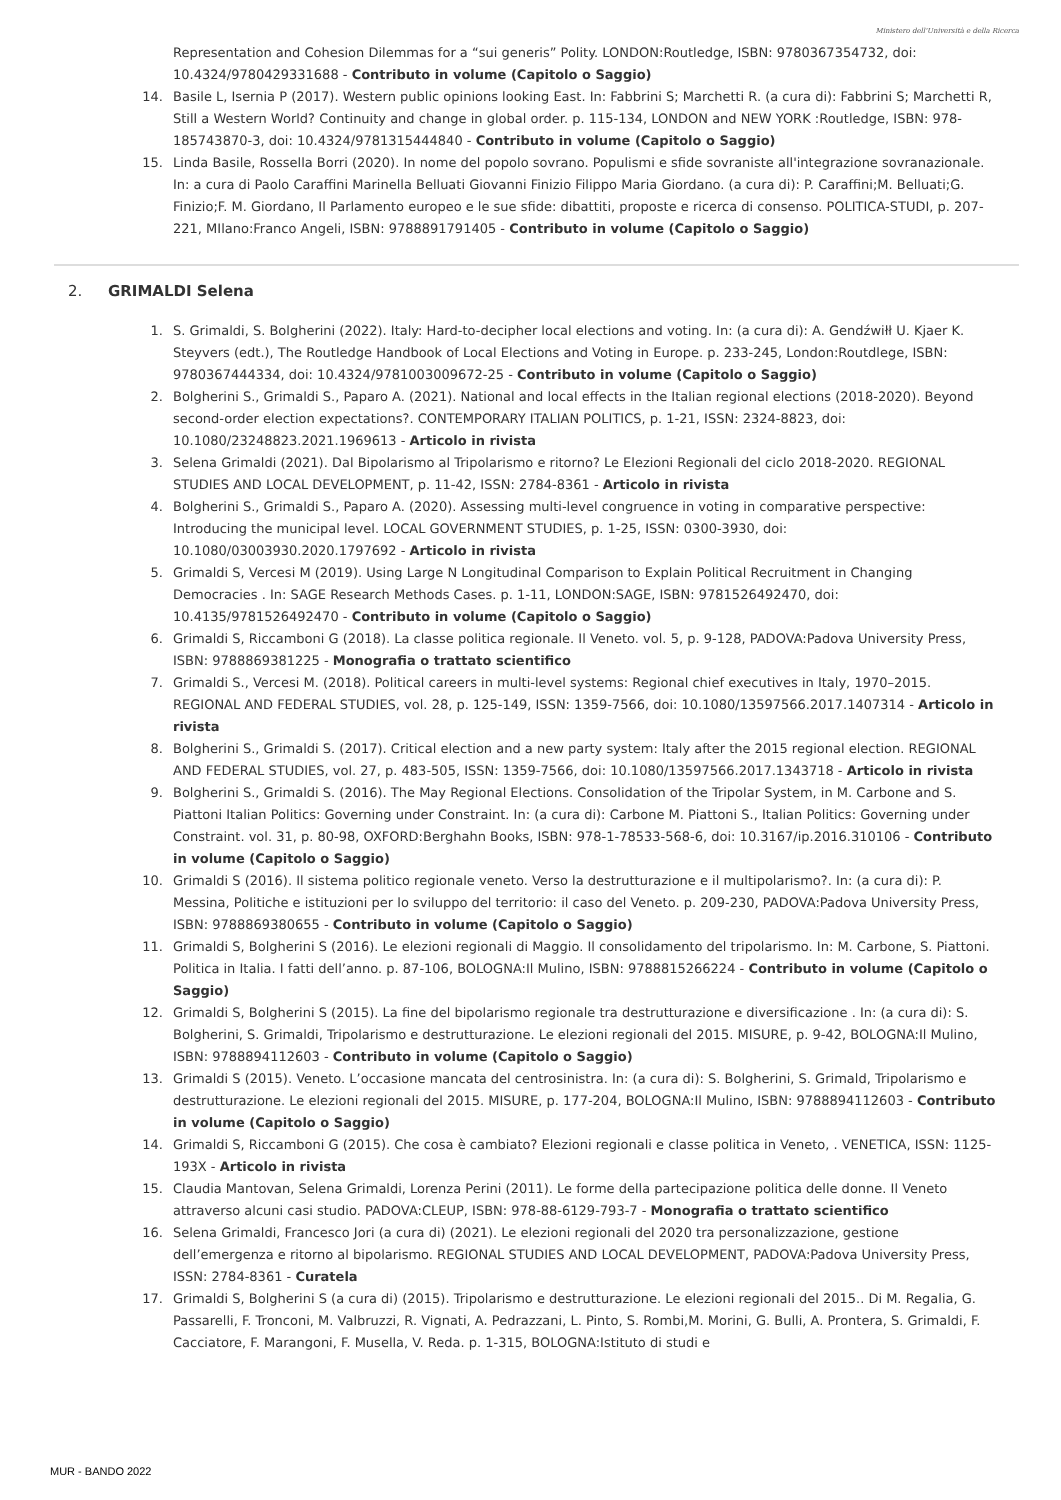Ministero dell'Università e della Ricerca
Representation and Cohesion Dilemmas for a “sui generis” Polity. LONDON:Routledge, ISBN: 9780367354732, doi: 10.4324/9780429331688 - Contributo in volume (Capitolo o Saggio)
14. Basile L, Isernia P (2017). Western public opinions looking East. In: Fabbrini S; Marchetti R. (a cura di): Fabbrini S; Marchetti R, Still a Western World? Continuity and change in global order. p. 115-134, LONDON and NEW YORK :Routledge, ISBN: 978-185743870-3, doi: 10.4324/9781315444840 - Contributo in volume (Capitolo o Saggio)
15. Linda Basile, Rossella Borri (2020). In nome del popolo sovrano. Populismi e sfide sovraniste all'integrazione sovranazionale. In: a cura di Paolo Caraffini Marinella Belluati Giovanni Finizio Filippo Maria Giordano. (a cura di): P. Caraffini;M. Belluati;G. Finizio;F. M. Giordano, Il Parlamento europeo e le sue sfide: dibattiti, proposte e ricerca di consenso. POLITICA-STUDI, p. 207-221, MIlano:Franco Angeli, ISBN: 9788891791405 - Contributo in volume (Capitolo o Saggio)
2. GRIMALDI Selena
1. S. Grimaldi, S. Bolgherini (2022). Italy: Hard-to-decipher local elections and voting. In: (a cura di): A. Gendźwiłł U. Kjaer K. Steyvers (edt.), The Routledge Handbook of Local Elections and Voting in Europe. p. 233-245, London:Routdlege, ISBN: 9780367444334, doi: 10.4324/9781003009672-25 - Contributo in volume (Capitolo o Saggio)
2. Bolgherini S., Grimaldi S., Paparo A. (2021). National and local effects in the Italian regional elections (2018-2020). Beyond second-order election expectations?. CONTEMPORARY ITALIAN POLITICS, p. 1-21, ISSN: 2324-8823, doi: 10.1080/23248823.2021.1969613 - Articolo in rivista
3. Selena Grimaldi (2021). Dal Bipolarismo al Tripolarismo e ritorno? Le Elezioni Regionali del ciclo 2018-2020. REGIONAL STUDIES AND LOCAL DEVELOPMENT, p. 11-42, ISSN: 2784-8361 - Articolo in rivista
4. Bolgherini S., Grimaldi S., Paparo A. (2020). Assessing multi-level congruence in voting in comparative perspective: Introducing the municipal level. LOCAL GOVERNMENT STUDIES, p. 1-25, ISSN: 0300-3930, doi: 10.1080/03003930.2020.1797692 - Articolo in rivista
5. Grimaldi S, Vercesi M (2019). Using Large N Longitudinal Comparison to Explain Political Recruitment in Changing Democracies . In: SAGE Research Methods Cases. p. 1-11, LONDON:SAGE, ISBN: 9781526492470, doi: 10.4135/9781526492470 - Contributo in volume (Capitolo o Saggio)
6. Grimaldi S, Riccamboni G (2018). La classe politica regionale. Il Veneto. vol. 5, p. 9-128, PADOVA:Padova University Press, ISBN: 9788869381225 - Monografia o trattato scientifico
7. Grimaldi S., Vercesi M. (2018). Political careers in multi-level systems: Regional chief executives in Italy, 1970–2015. REGIONAL AND FEDERAL STUDIES, vol. 28, p. 125-149, ISSN: 1359-7566, doi: 10.1080/13597566.2017.1407314 - Articolo in rivista
8. Bolgherini S., Grimaldi S. (2017). Critical election and a new party system: Italy after the 2015 regional election. REGIONAL AND FEDERAL STUDIES, vol. 27, p. 483-505, ISSN: 1359-7566, doi: 10.1080/13597566.2017.1343718 - Articolo in rivista
9. Bolgherini S., Grimaldi S. (2016). The May Regional Elections. Consolidation of the Tripolar System, in M. Carbone and S. Piattoni Italian Politics: Governing under Constraint. In: (a cura di): Carbone M. Piattoni S., Italian Politics: Governing under Constraint. vol. 31, p. 80-98, OXFORD:Berghahn Books, ISBN: 978-1-78533-568-6, doi: 10.3167/ip.2016.310106 - Contributo in volume (Capitolo o Saggio)
10. Grimaldi S (2016). Il sistema politico regionale veneto. Verso la destrutturazione e il multipolarismo?. In: (a cura di): P. Messina, Politiche e istituzioni per lo sviluppo del territorio: il caso del Veneto. p. 209-230, PADOVA:Padova University Press, ISBN: 9788869380655 - Contributo in volume (Capitolo o Saggio)
11. Grimaldi S, Bolgherini S (2016). Le elezioni regionali di Maggio. Il consolidamento del tripolarismo. In: M. Carbone, S. Piattoni. Politica in Italia. I fatti dell’anno. p. 87-106, BOLOGNA:Il Mulino, ISBN: 9788815266224 - Contributo in volume (Capitolo o Saggio)
12. Grimaldi S, Bolgherini S (2015). La fine del bipolarismo regionale tra destrutturazione e diversificazione . In: (a cura di): S. Bolgherini, S. Grimaldi, Tripolarismo e destrutturazione. Le elezioni regionali del 2015. MISURE, p. 9-42, BOLOGNA:Il Mulino, ISBN: 9788894112603 - Contributo in volume (Capitolo o Saggio)
13. Grimaldi S (2015). Veneto. L’occasione mancata del centrosinistra. In: (a cura di): S. Bolgherini, S. Grimald, Tripolarismo e destrutturazione. Le elezioni regionali del 2015. MISURE, p. 177-204, BOLOGNA:Il Mulino, ISBN: 9788894112603 - Contributo in volume (Capitolo o Saggio)
14. Grimaldi S, Riccamboni G (2015). Che cosa è cambiato? Elezioni regionali e classe politica in Veneto, . VENETICA, ISSN: 1125-193X - Articolo in rivista
15. Claudia Mantovan, Selena Grimaldi, Lorenza Perini (2011). Le forme della partecipazione politica delle donne. Il Veneto attraverso alcuni casi studio. PADOVA:CLEUP, ISBN: 978-88-6129-793-7 - Monografia o trattato scientifico
16. Selena Grimaldi, Francesco Jori (a cura di) (2021). Le elezioni regionali del 2020 tra personalizzazione, gestione dell’emergenza e ritorno al bipolarismo. REGIONAL STUDIES AND LOCAL DEVELOPMENT, PADOVA:Padova University Press, ISSN: 2784-8361 - Curatela
17. Grimaldi S, Bolgherini S (a cura di) (2015). Tripolarismo e destrutturazione. Le elezioni regionali del 2015.. Di M. Regalia, G. Passarelli, F. Tronconi, M. Valbruzzi, R. Vignati, A. Pedrazzani, L. Pinto, S. Rombi,M. Morini, G. Bulli, A. Prontera, S. Grimaldi, F. Cacciatore, F. Marangoni, F. Musella, V. Reda. p. 1-315, BOLOGNA:Istituto di studi e
MUR - BANDO 2022